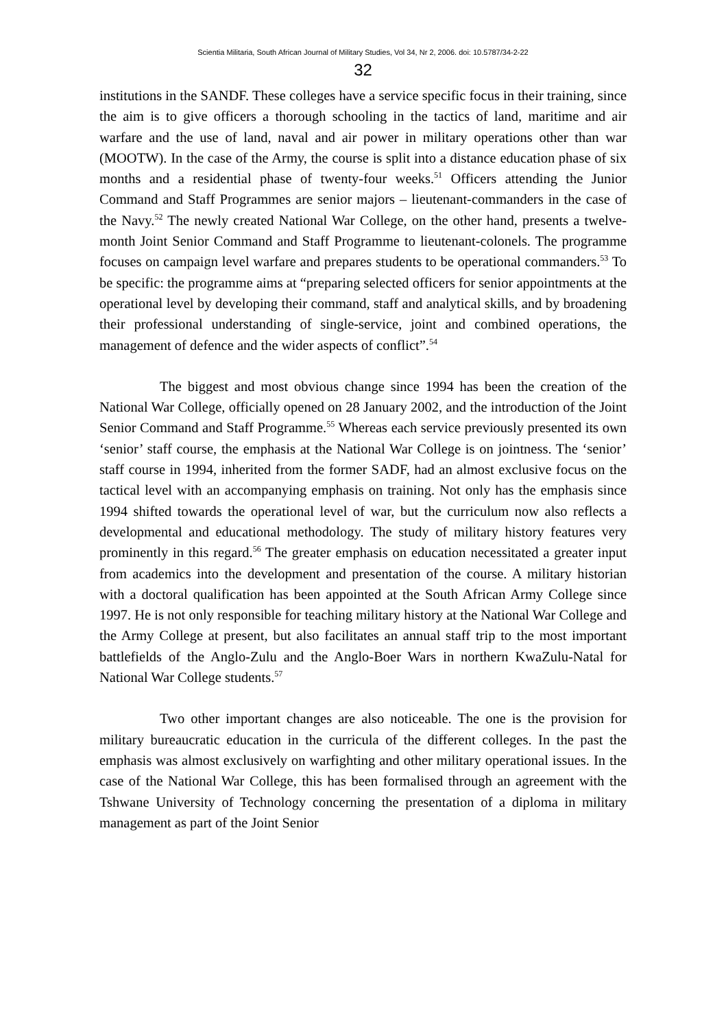Scientia Militaria, South African Journal of Military Studies, Vol 34, Nr 2, 2006. doi: 10.5787/34-2-22
32
institutions in the SANDF. These colleges have a service specific focus in their training, since the aim is to give officers a thorough schooling in the tactics of land, maritime and air warfare and the use of land, naval and air power in military operations other than war (MOOTW). In the case of the Army, the course is split into a distance education phase of six months and a residential phase of twenty-four weeks.<sup>51</sup> Officers attending the Junior Command and Staff Programmes are senior majors – lieutenant-commanders in the case of the Navy.<sup>52</sup> The newly created National War College, on the other hand, presents a twelve-month Joint Senior Command and Staff Programme to lieutenant-colonels. The programme focuses on campaign level warfare and prepares students to be operational commanders.<sup>53</sup> To be specific: the programme aims at “preparing selected officers for senior appointments at the operational level by developing their command, staff and analytical skills, and by broadening their professional understanding of single-service, joint and combined operations, the management of defence and the wider aspects of conflict”.<sup>54</sup>
The biggest and most obvious change since 1994 has been the creation of the National War College, officially opened on 28 January 2002, and the introduction of the Joint Senior Command and Staff Programme.<sup>55</sup> Whereas each service previously presented its own ‘senior’ staff course, the emphasis at the National War College is on jointness. The ‘senior’ staff course in 1994, inherited from the former SADF, had an almost exclusive focus on the tactical level with an accompanying emphasis on training. Not only has the emphasis since 1994 shifted towards the operational level of war, but the curriculum now also reflects a developmental and educational methodology. The study of military history features very prominently in this regard.<sup>56</sup> The greater emphasis on education necessitated a greater input from academics into the development and presentation of the course. A military historian with a doctoral qualification has been appointed at the South African Army College since 1997. He is not only responsible for teaching military history at the National War College and the Army College at present, but also facilitates an annual staff trip to the most important battlefields of the Anglo-Zulu and the Anglo-Boer Wars in northern KwaZulu-Natal for National War College students.<sup>57</sup>
Two other important changes are also noticeable. The one is the provision for military bureaucratic education in the curricula of the different colleges. In the past the emphasis was almost exclusively on warfighting and other military operational issues. In the case of the National War College, this has been formalised through an agreement with the Tshwane University of Technology concerning the presentation of a diploma in military management as part of the Joint Senior